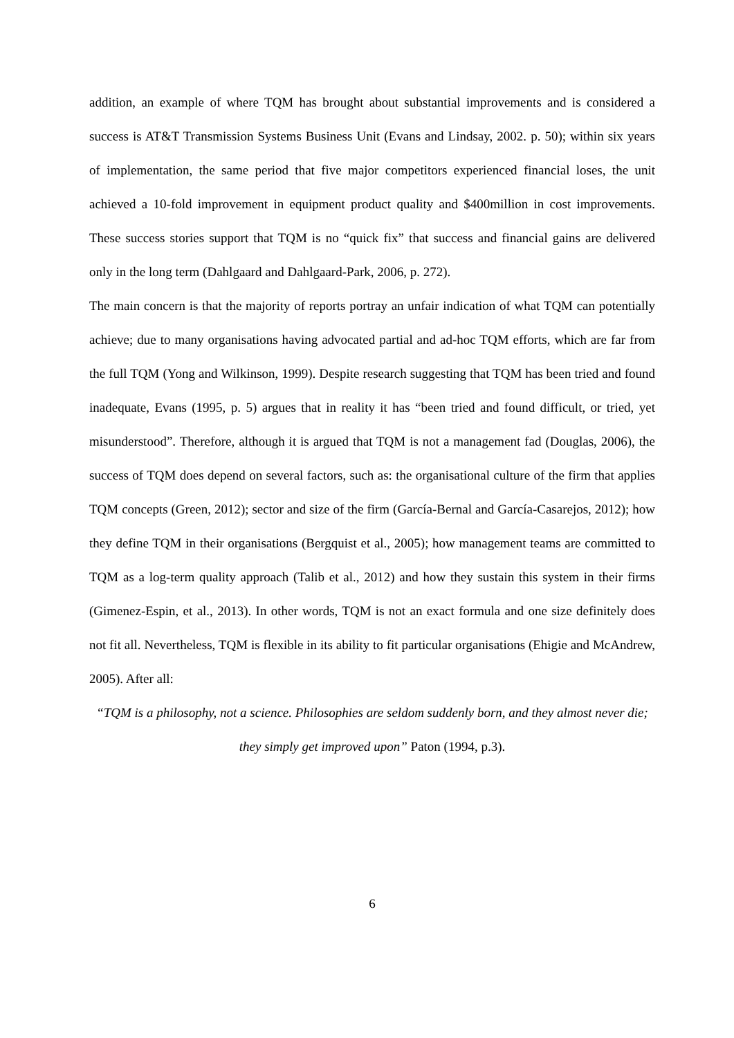addition, an example of where TQM has brought about substantial improvements and is considered a success is AT&T Transmission Systems Business Unit (Evans and Lindsay, 2002. p. 50); within six years of implementation, the same period that five major competitors experienced financial loses, the unit achieved a 10-fold improvement in equipment product quality and $400million in cost improvements. These success stories support that TQM is no “quick fix” that success and financial gains are delivered only in the long term (Dahlgaard and Dahlgaard-Park, 2006, p. 272).
The main concern is that the majority of reports portray an unfair indication of what TQM can potentially achieve; due to many organisations having advocated partial and ad-hoc TQM efforts, which are far from the full TQM (Yong and Wilkinson, 1999). Despite research suggesting that TQM has been tried and found inadequate, Evans (1995, p. 5) argues that in reality it has “been tried and found difficult, or tried, yet misunderstood”. Therefore, although it is argued that TQM is not a management fad (Douglas, 2006), the success of TQM does depend on several factors, such as: the organisational culture of the firm that applies TQM concepts (Green, 2012); sector and size of the firm (García-Bernal and García-Casarejos, 2012); how they define TQM in their organisations (Bergquist et al., 2005); how management teams are committed to TQM as a log-term quality approach (Talib et al., 2012) and how they sustain this system in their firms (Gimenez-Espin, et al., 2013). In other words, TQM is not an exact formula and one size definitely does not fit all. Nevertheless, TQM is flexible in its ability to fit particular organisations (Ehigie and McAndrew, 2005). After all:
“TQM is a philosophy, not a science. Philosophies are seldom suddenly born, and they almost never die; they simply get improved upon” Paton (1994, p.3).
6